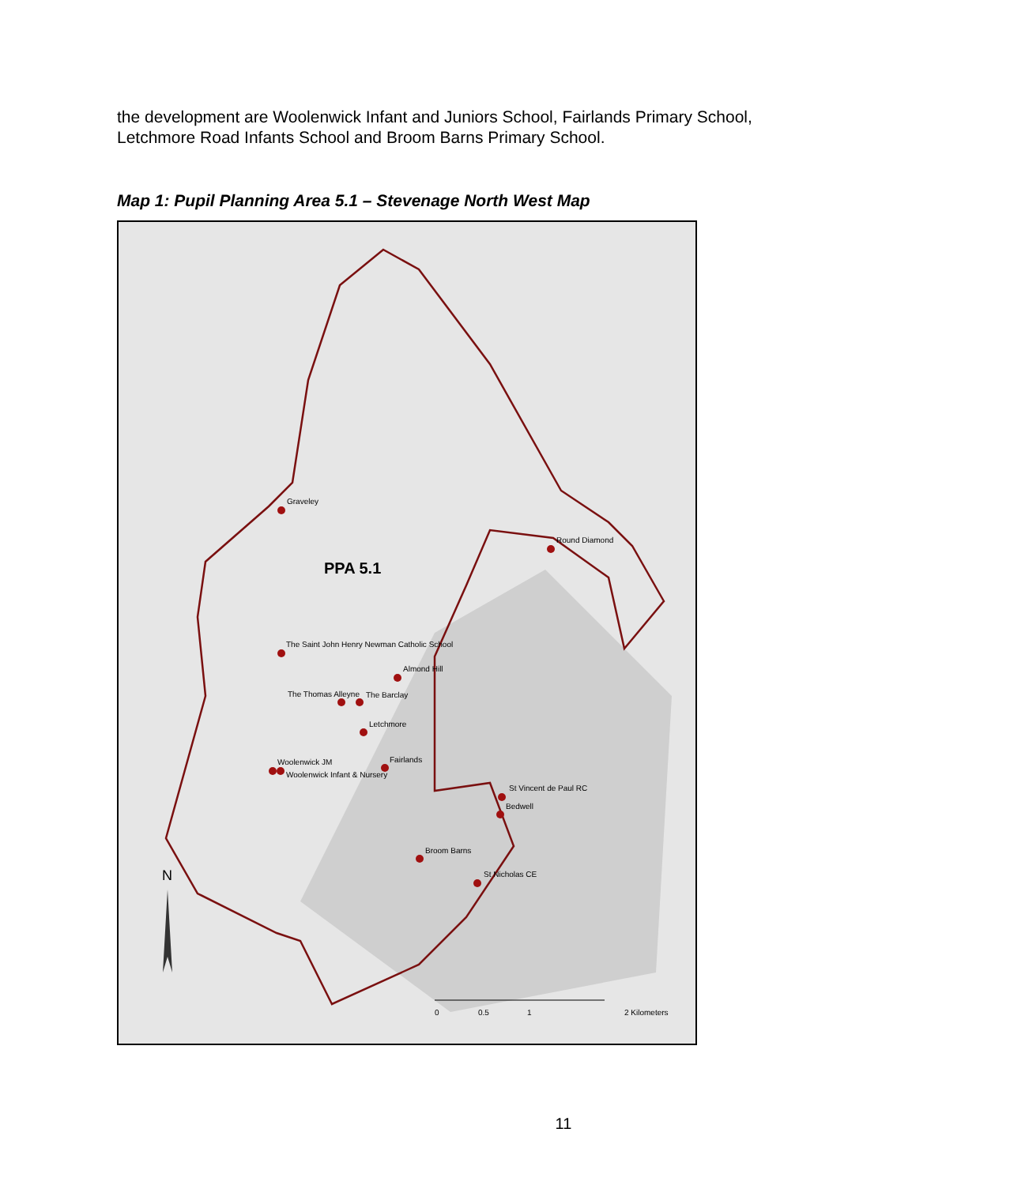the development are Woolenwick Infant and Juniors School, Fairlands Primary School, Letchmore Road Infants School and Broom Barns Primary School.
Map 1: Pupil Planning Area 5.1 – Stevenage North West Map
PPA 5.1
Graveley
Round Diamond
The Saint John Henry Newman Catholic School
Almond Hill
The Thomas Alleyne
The Barclay
Letchmore
Fairlands
Woolenwick JM
Woolenwick Infant & Nursery
St Vincent de Paul RC
Bedwell
Broom Barns
St Nicholas CE
0
0.5
1
2 Kilometers
N
11